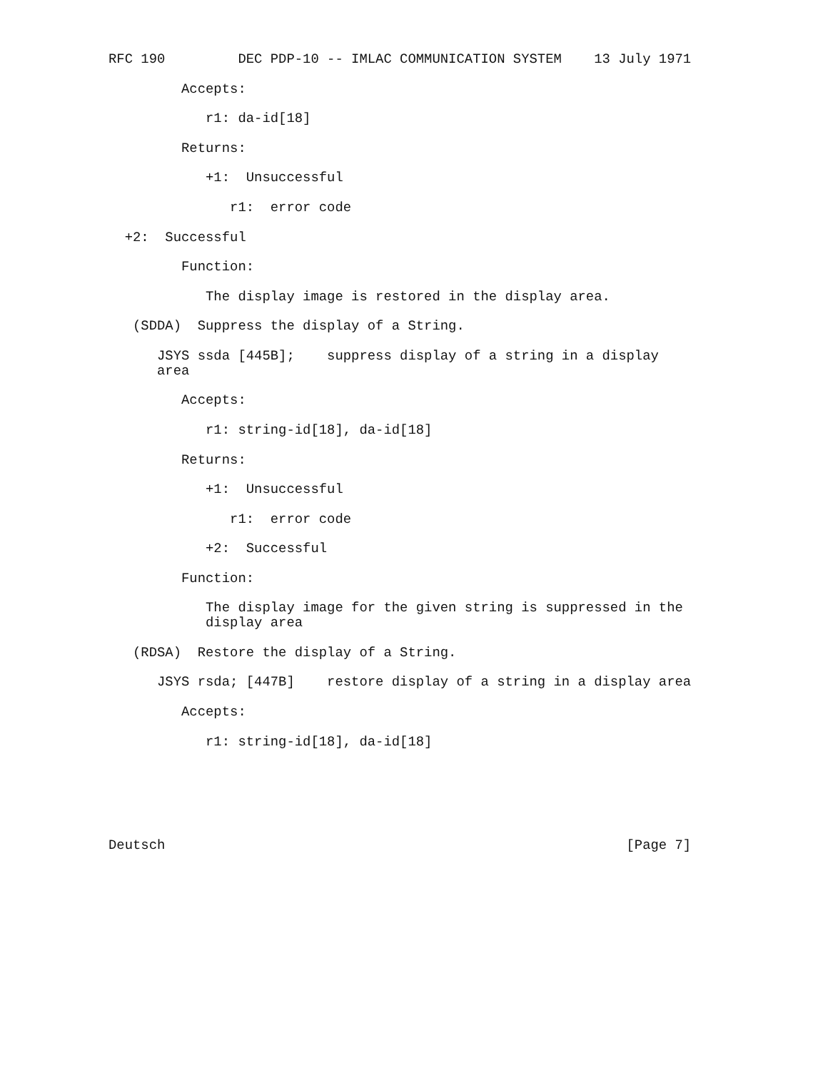RFC 190         DEC PDP-10 -- IMLAC COMMUNICATION SYSTEM    13 July 1971

         Accepts:

            r1: da-id[18]

         Returns:

            +1:  Unsuccessful

               r1:  error code

  +2:  Successful

         Function:

            The display image is restored in the display area.

   (SDDA)  Suppress the display of a String.

      JSYS ssda [445B];    suppress display of a string in a display
      area

         Accepts:

            r1: string-id[18], da-id[18]

         Returns:

            +1:  Unsuccessful

               r1:  error code

            +2:  Successful

         Function:

            The display image for the given string is suppressed in the
            display area

   (RDSA)  Restore the display of a String.

      JSYS rsda; [447B]    restore display of a string in a display area

         Accepts:

            r1: string-id[18], da-id[18]






Deutsch                                                         [Page 7]